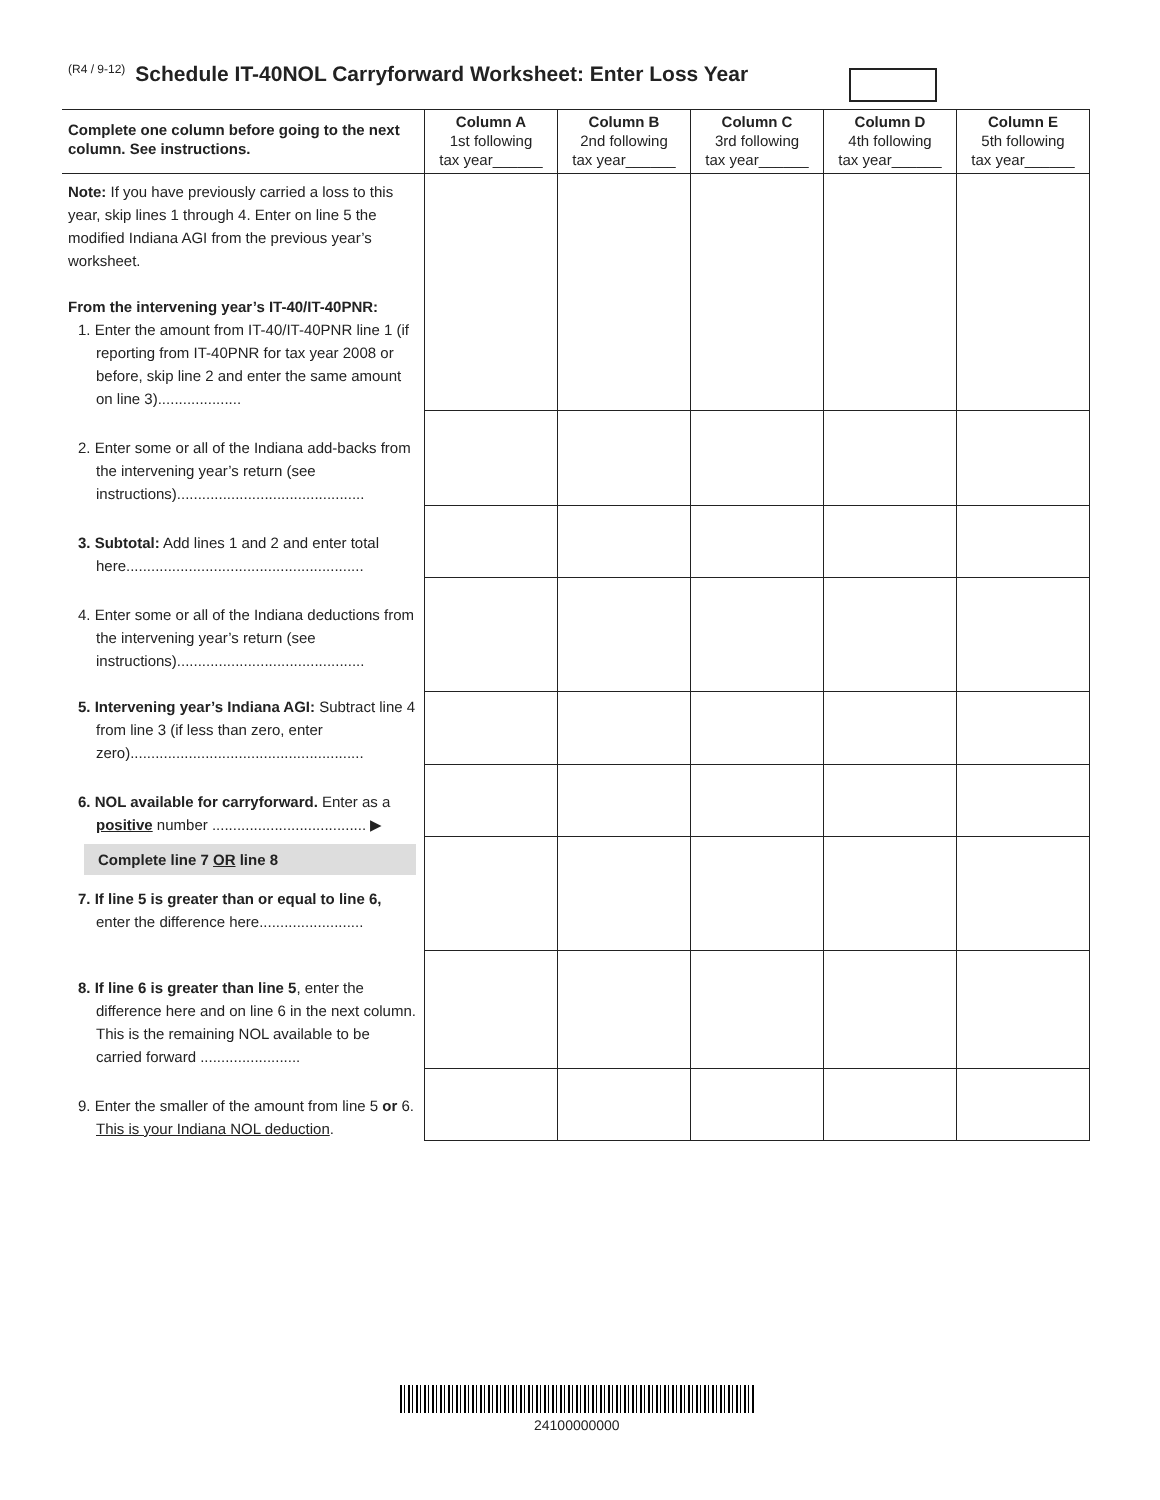(R4 / 9-12) Schedule IT-40NOL Carryforward Worksheet: Enter Loss Year
| Complete one column before going to the next column. See instructions. | Column A 1st following tax year______ | Column B 2nd following tax year______ | Column C 3rd following tax year______ | Column D 4th following tax year______ | Column E 5th following tax year______ |
| --- | --- | --- | --- | --- | --- |
| Note: If you have previously carried a loss to this year, skip lines 1 through 4. Enter on line 5 the modified Indiana AGI from the previous year’s worksheet. From the intervening year’s IT-40/IT-40PNR: 1. Enter the amount from IT-40/IT-40PNR line 1 (if reporting from IT-40PNR for tax year 2008 or before, skip line 2 and enter the same amount on line 3).................... | | | | | |
| 2. Enter some or all of the Indiana add-backs from the intervening year’s return (see instructions)............................................. | | | | | |
| 3. Subtotal: Add lines 1 and 2 and enter total here......................................................... | | | | | |
| 4. Enter some or all of the Indiana deductions from the intervening year’s return (see instructions)............................................. | | | | | |
| 5. Intervening year’s Indiana AGI: Subtract line 4 from line 3 (if less than zero, enter zero)........................................................ | | | | | |
| 6. NOL available for carryforward. Enter as a positive number ..................................... ▶ | | | | | |
| Complete line 7 OR line 8 7. If line 5 is greater than or equal to line 6, enter the difference here......................... | | | | | |
| 8. If line 6 is greater than line 5 , enter the difference here and on line 6 in the next column. This is the remaining NOL available to be carried forward ........................ | | | | | |
| 9. Enter the smaller of the amount from line 5 or 6. This is your Indiana NOL deduction . | | | | | |
24100000000